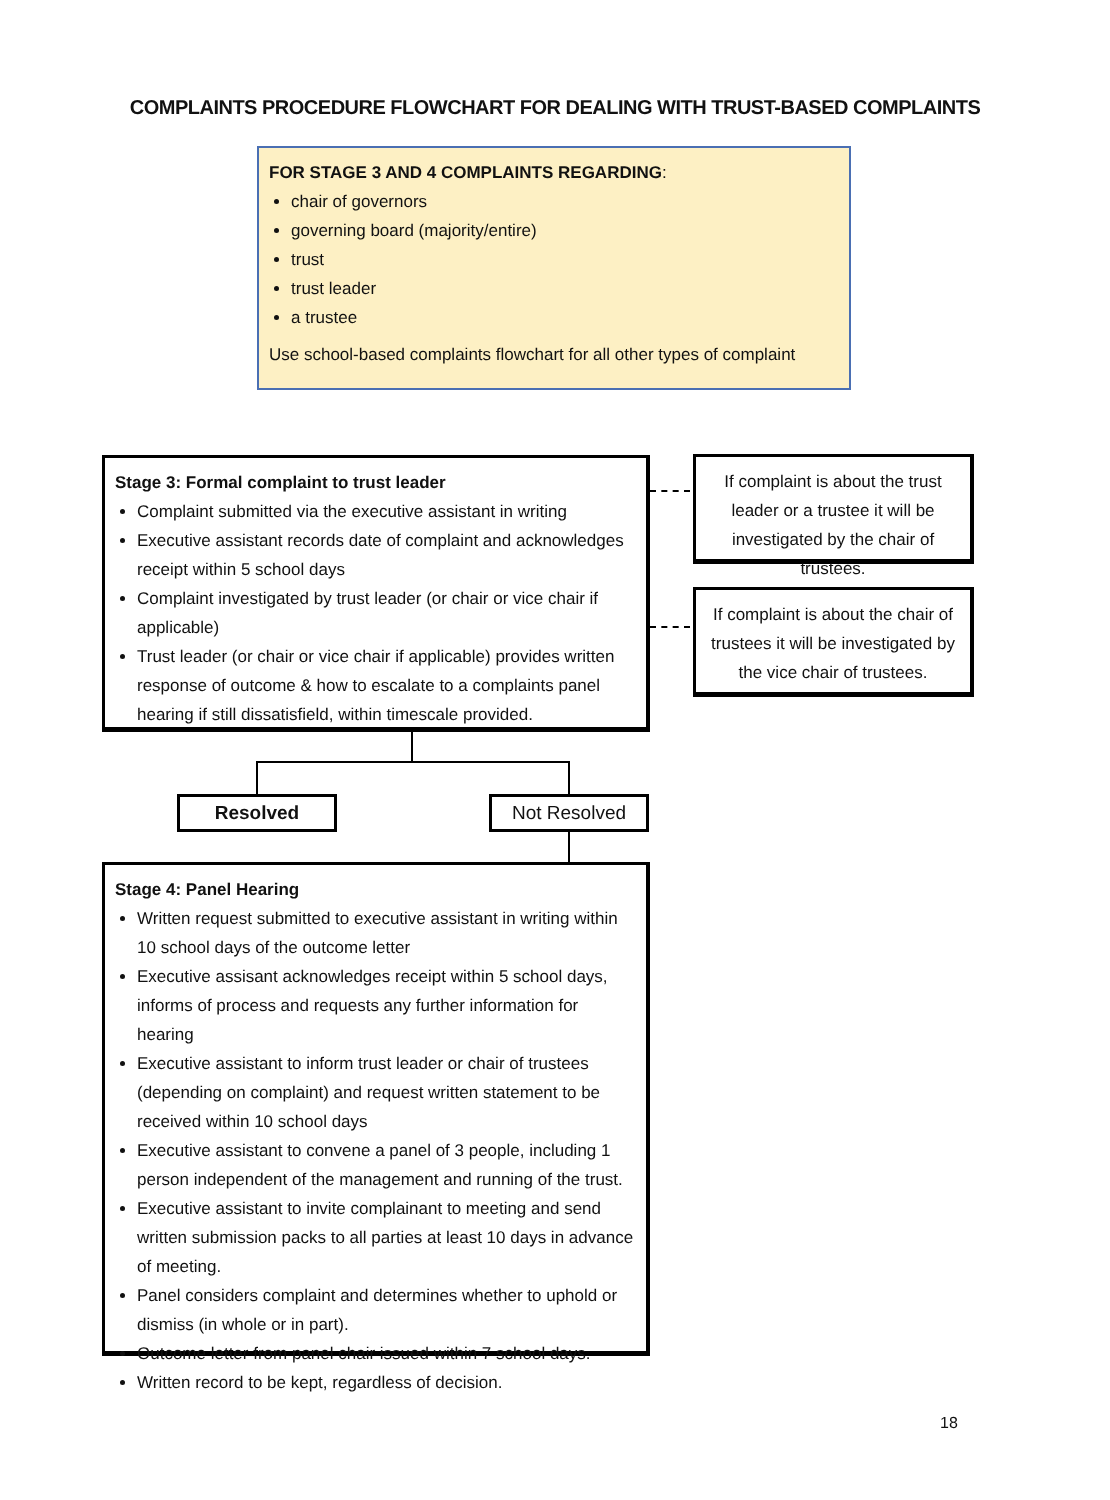COMPLAINTS PROCEDURE FLOWCHART FOR DEALING WITH TRUST-BASED COMPLAINTS
FOR STAGE 3 AND 4 COMPLAINTS REGARDING:
chair of governors
governing board (majority/entire)
trust
trust leader
a trustee
Use school-based complaints flowchart for all other types of complaint
Stage 3: Formal complaint to trust leader
Complaint submitted via the executive assistant in writing
Executive assistant records date of complaint and acknowledges receipt within 5 school days
Complaint investigated by trust leader (or chair or vice chair if applicable)
Trust leader (or chair or vice chair if applicable) provides written response of outcome & how to escalate to a complaints panel hearing if still dissatisfield, within timescale provided.
If complaint is about the trust leader or a trustee it will be investigated by the chair of trustees.
If complaint is about the chair of trustees it will be investigated by the vice chair of trustees.
Resolved Not Resolved
Stage 4: Panel Hearing
Written request submitted to executive assistant in writing within 10 school days of the outcome letter
Executive assisant acknowledges receipt within 5 school days, informs of process and requests any further information for hearing
Executive assistant to inform trust leader or chair of trustees (depending on complaint) and request written statement to be received within 10 school days
Executive assistant to convene a panel of 3 people, including 1 person independent of the management and running of the trust.
Executive assistant to invite complainant to meeting and send written submission packs to all parties at least 10 days in advance of meeting.
Panel considers complaint and determines whether to uphold or dismiss (in whole or in part).
Outcome letter from panel chair issued within 7 school days.
Written record to be kept, regardless of decision.
18